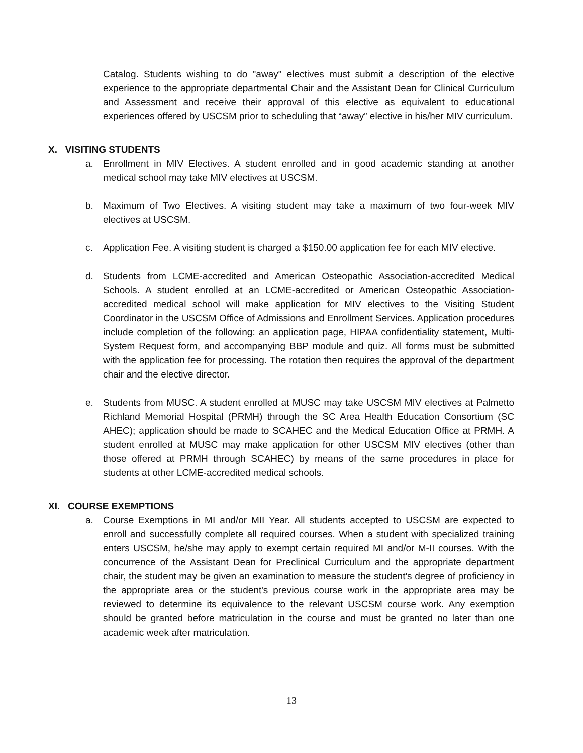Catalog. Students wishing to do "away" electives must submit a description of the elective experience to the appropriate departmental Chair and the Assistant Dean for Clinical Curriculum and Assessment and receive their approval of this elective as equivalent to educational experiences offered by USCSM prior to scheduling that “away” elective in his/her MIV curriculum.
X. VISITING STUDENTS
a. Enrollment in MIV Electives. A student enrolled and in good academic standing at another medical school may take MIV electives at USCSM.
b. Maximum of Two Electives. A visiting student may take a maximum of two four-week MIV electives at USCSM.
c. Application Fee. A visiting student is charged a $150.00 application fee for each MIV elective.
d. Students from LCME-accredited and American Osteopathic Association-accredited Medical Schools. A student enrolled at an LCME-accredited or American Osteopathic Association-accredited medical school will make application for MIV electives to the Visiting Student Coordinator in the USCSM Office of Admissions and Enrollment Services. Application procedures include completion of the following: an application page, HIPAA confidentiality statement, Multi-System Request form, and accompanying BBP module and quiz. All forms must be submitted with the application fee for processing. The rotation then requires the approval of the department chair and the elective director.
e. Students from MUSC. A student enrolled at MUSC may take USCSM MIV electives at Palmetto Richland Memorial Hospital (PRMH) through the SC Area Health Education Consortium (SC AHEC); application should be made to SCAHEC and the Medical Education Office at PRMH. A student enrolled at MUSC may make application for other USCSM MIV electives (other than those offered at PRMH through SCAHEC) by means of the same procedures in place for students at other LCME-accredited medical schools.
XI. COURSE EXEMPTIONS
a. Course Exemptions in MI and/or MII Year. All students accepted to USCSM are expected to enroll and successfully complete all required courses. When a student with specialized training enters USCSM, he/she may apply to exempt certain required MI and/or M-II courses. With the concurrence of the Assistant Dean for Preclinical Curriculum and the appropriate department chair, the student may be given an examination to measure the student's degree of proficiency in the appropriate area or the student's previous course work in the appropriate area may be reviewed to determine its equivalence to the relevant USCSM course work. Any exemption should be granted before matriculation in the course and must be granted no later than one academic week after matriculation.
13